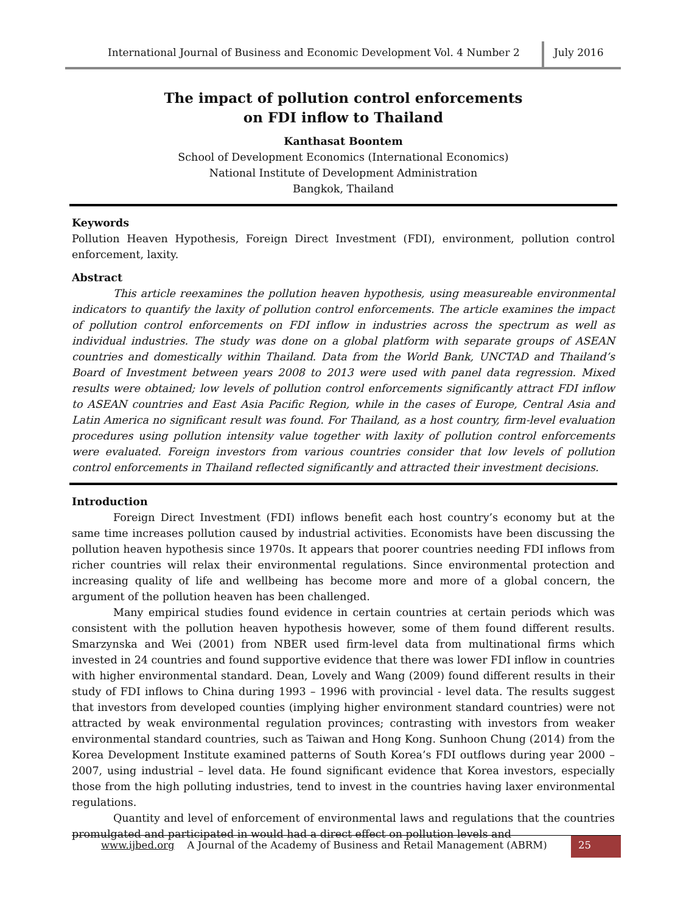International Journal of Business and Economic Development Vol. 4 Number 2
July 2016
The impact of pollution control enforcements
on FDI inflow to Thailand
Kanthasat Boontem
School of Development Economics (International Economics)
National Institute of Development Administration
Bangkok, Thailand
Keywords
Pollution Heaven Hypothesis, Foreign Direct Investment (FDI), environment, pollution control enforcement, laxity.
Abstract
This article reexamines the pollution heaven hypothesis, using measureable environmental indicators to quantify the laxity of pollution control enforcements. The article examines the impact of pollution control enforcements on FDI inflow in industries across the spectrum as well as individual industries. The study was done on a global platform with separate groups of ASEAN countries and domestically within Thailand. Data from the World Bank, UNCTAD and Thailand’s Board of Investment between years 2008 to 2013 were used with panel data regression. Mixed results were obtained; low levels of pollution control enforcements significantly attract FDI inflow to ASEAN countries and East Asia Pacific Region, while in the cases of Europe, Central Asia and Latin America no significant result was found. For Thailand, as a host country, firm-level evaluation procedures using pollution intensity value together with laxity of pollution control enforcements were evaluated. Foreign investors from various countries consider that low levels of pollution control enforcements in Thailand reflected significantly and attracted their investment decisions.
Introduction
Foreign Direct Investment (FDI) inflows benefit each host country’s economy but at the same time increases pollution caused by industrial activities. Economists have been discussing the pollution heaven hypothesis since 1970s. It appears that poorer countries needing FDI inflows from richer countries will relax their environmental regulations. Since environmental protection and increasing quality of life and wellbeing has become more and more of a global concern, the argument of the pollution heaven has been challenged.
Many empirical studies found evidence in certain countries at certain periods which was consistent with the pollution heaven hypothesis however, some of them found different results. Smarzynska and Wei (2001) from NBER used firm-level data from multinational firms which invested in 24 countries and found supportive evidence that there was lower FDI inflow in countries with higher environmental standard. Dean, Lovely and Wang (2009) found different results in their study of FDI inflows to China during 1993 – 1996 with provincial - level data. The results suggest that investors from developed counties (implying higher environment standard countries) were not attracted by weak environmental regulation provinces; contrasting with investors from weaker environmental standard countries, such as Taiwan and Hong Kong. Sunhoon Chung (2014) from the Korea Development Institute examined patterns of South Korea’s FDI outflows during year 2000 – 2007, using industrial – level data. He found significant evidence that Korea investors, especially those from the high polluting industries, tend to invest in the countries having laxer environmental regulations.
Quantity and level of enforcement of environmental laws and regulations that the countries promulgated and participated in would had a direct effect on pollution levels and
www.ijbed.org A Journal of the Academy of Business and Retail Management (ABRM)
25